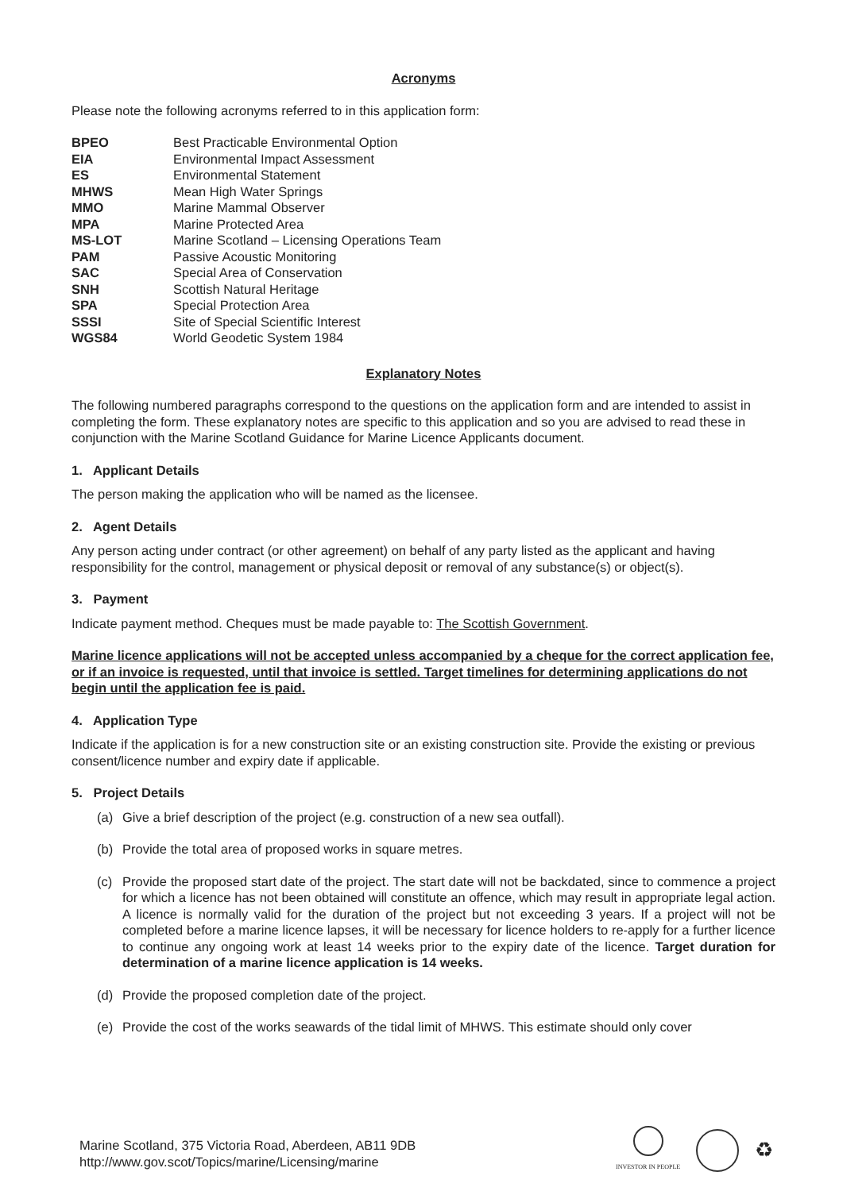Acronyms
Please note the following acronyms referred to in this application form:
| BPEO | Best Practicable Environmental Option |
| EIA | Environmental Impact Assessment |
| ES | Environmental Statement |
| MHWS | Mean High Water Springs |
| MMO | Marine Mammal Observer |
| MPA | Marine Protected Area |
| MS-LOT | Marine Scotland – Licensing Operations Team |
| PAM | Passive Acoustic Monitoring |
| SAC | Special Area of Conservation |
| SNH | Scottish Natural Heritage |
| SPA | Special Protection Area |
| SSSI | Site of Special Scientific Interest |
| WGS84 | World Geodetic System 1984 |
Explanatory Notes
The following numbered paragraphs correspond to the questions on the application form and are intended to assist in completing the form. These explanatory notes are specific to this application and so you are advised to read these in conjunction with the Marine Scotland Guidance for Marine Licence Applicants document.
1. Applicant Details
The person making the application who will be named as the licensee.
2. Agent Details
Any person acting under contract (or other agreement) on behalf of any party listed as the applicant and having responsibility for the control, management or physical deposit or removal of any substance(s) or object(s).
3. Payment
Indicate payment method. Cheques must be made payable to: The Scottish Government.
Marine licence applications will not be accepted unless accompanied by a cheque for the correct application fee, or if an invoice is requested, until that invoice is settled. Target timelines for determining applications do not begin until the application fee is paid.
4. Application Type
Indicate if the application is for a new construction site or an existing construction site. Provide the existing or previous consent/licence number and expiry date if applicable.
5. Project Details
(a) Give a brief description of the project (e.g. construction of a new sea outfall).
(b) Provide the total area of proposed works in square metres.
(c) Provide the proposed start date of the project. The start date will not be backdated, since to commence a project for which a licence has not been obtained will constitute an offence, which may result in appropriate legal action. A licence is normally valid for the duration of the project but not exceeding 3 years. If a project will not be completed before a marine licence lapses, it will be necessary for licence holders to re-apply for a further licence to continue any ongoing work at least 14 weeks prior to the expiry date of the licence. Target duration for determination of a marine licence application is 14 weeks.
(d) Provide the proposed completion date of the project.
(e) Provide the cost of the works seawards of the tidal limit of MHWS. This estimate should only cover
Marine Scotland, 375 Victoria Road, Aberdeen, AB11 9DB
http://www.gov.scot/Topics/marine/Licensing/marine
INVESTOR IN PEOPLE
♻